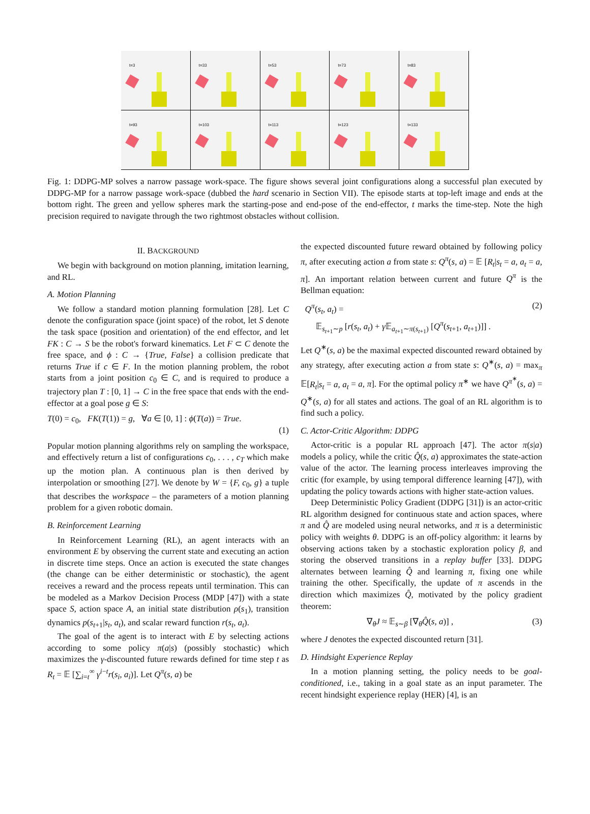t=3
t=33
t=53
t=73
t=83
t=93
t=103
t=113
t=123
t=133
Fig. 1: DDPG-MP solves a narrow passage work-space. The figure shows several joint configurations along a successful plan executed by DDPG-MP for a narrow passage work-space (dubbed the hard scenario in Section VII). The episode starts at top-left image and ends at the bottom right. The green and yellow spheres mark the starting-pose and end-pose of the end-effector, t marks the time-step. Note the high precision required to navigate through the two rightmost obstacles without collision.
II. BACKGROUND
We begin with background on motion planning, imitation learning, and RL.
A. Motion Planning
We follow a standard motion planning formulation [28]. Let C denote the configuration space (joint space) of the robot, let S denote the task space (position and orientation) of the end effector, and let FK : C → S be the robot's forward kinematics. Let F ⊂ C denote the free space, and ϕ : C → {True, False} a collision predicate that returns True if c ∈ F. In the motion planning problem, the robot starts from a joint position c<sub>0</sub> ∈ C, and is required to produce a trajectory plan T : [0, 1] → C in the free space that ends with the end-effector at a goal pose g ∈ S:
T(0) = c<sub>0</sub>, FK(T(1)) = g, ∀a ∈ [0, 1] : ϕ(T(a)) = True.
(1)
Popular motion planning algorithms rely on sampling the workspace, and effectively return a list of configurations c<sub>0</sub>, . . . , c<sub>T</sub> which make up the motion plan. A continuous plan is then derived by interpolation or smoothing [27]. We denote by W = {F, c<sub>0</sub>, g} a tuple that describes the workspace – the parameters of a motion planning problem for a given robotic domain.
B. Reinforcement Learning
In Reinforcement Learning (RL), an agent interacts with an environment E by observing the current state and executing an action in discrete time steps. Once an action is executed the state changes (the change can be either deterministic or stochastic), the agent receives a reward and the process repeats until termination. This can be modeled as a Markov Decision Process (MDP [47]) with a state space S, action space A, an initial state distribution ρ(s<sub>1</sub>), transition dynamics p(s<sub>t+1</sub>|s<sub>t</sub>, a<sub>t</sub>), and scalar reward function r(s<sub>t</sub>, a<sub>t</sub>).
The goal of the agent is to interact with E by selecting actions according to some policy π(a|s) (possibly stochastic) which maximizes the γ-discounted future rewards defined for time step t as R<sub>t</sub> = 𝔼 [∑<sub>i=t</sub><sup>∞</sup> γ<sup>i−t</sup>r(s<sub>i</sub>, a<sub>i</sub>)]. Let Q<sup>π</sup>(s, a) be
the expected discounted future reward obtained by following policy π, after executing action a from state s: Q<sup>π</sup>(s, a) = 𝔼 [R<sub>t</sub>|s<sub>t</sub> = a, a<sub>t</sub> = a, π]. An important relation between current and future Q<sup>π</sup> is the Bellman equation:
Q<sup>π</sup>(s<sub>t</sub>, a<sub>t</sub>) =
𝔼<sub>s<sub>t+1</sub>∼p</sub> [r(s<sub>t</sub>, a<sub>t</sub>) + γ 𝔼<sub>a<sub>t+1</sub>∼π(s<sub>t+1</sub>)</sub> [Q<sup>π</sup>(s<sub>t+1</sub>, a<sub>t+1</sub>)]] . (2)
Let Q<sup>∗</sup>(s, a) be the maximal expected discounted reward obtained by any strategy, after executing action a from state s: Q<sup>∗</sup>(s, a) = max<sub>π</sub> 𝔼[R<sub>t</sub>|s<sub>t</sub> = a, a<sub>t</sub> = a, π]. For the optimal policy π<sup>∗</sup> we have Q<sup>π<sup>∗</sup></sup>(s, a) = Q<sup>∗</sup>(s, a) for all states and actions. The goal of an RL algorithm is to find such a policy.
C. Actor-Critic Algorithm: DDPG
Actor-critic is a popular RL approach [47]. The actor π(s|a) models a policy, while the critic Q̂(s, a) approximates the state-action value of the actor. The learning process interleaves improving the critic (for example, by using temporal difference learning [47]), with updating the policy towards actions with higher state-action values.
Deep Deterministic Policy Gradient (DDPG [31]) is an actor-critic RL algorithm designed for continuous state and action spaces, where π and Q̂ are modeled using neural networks, and π is a deterministic policy with weights θ. DDPG is an off-policy algorithm: it learns by observing actions taken by a stochastic exploration policy β, and storing the observed transitions in a replay buffer [33]. DDPG alternates between learning Q̂ and learning π, fixing one while training the other. Specifically, the update of π ascends in the direction which maximizes Q̂, motivated by the policy gradient theorem:
∇<sub>θ</sub>J ≈ 𝔼<sub>s∼β</sub> [∇<sub>θ</sub>Q̂(s, a)] , (3)
where J denotes the expected discounted return [31].
D. Hindsight Experience Replay
In a motion planning setting, the policy needs to be goal-conditioned, i.e., taking in a goal state as an input parameter. The recent hindsight experience replay (HER) [4], is an